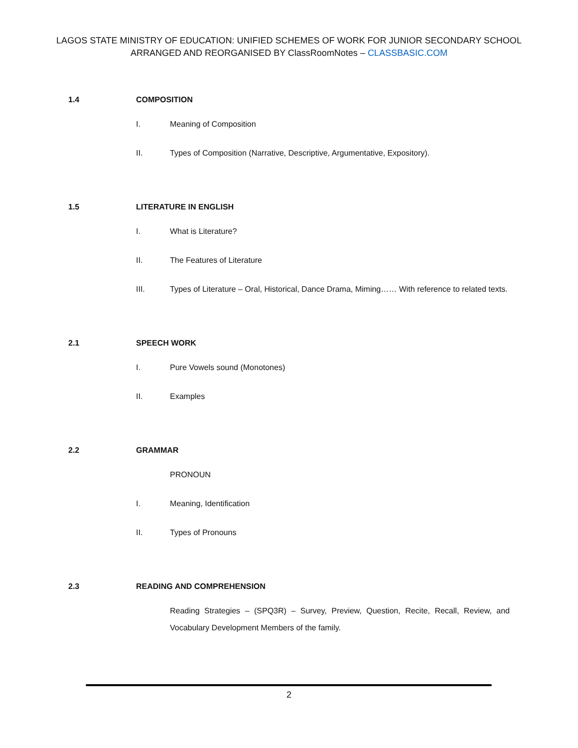LAGOS STATE MINISTRY OF EDUCATION: UNIFIED SCHEMES OF WORK FOR JUNIOR SECONDARY SCHOOL
ARRANGED AND REORGANISED BY ClassRoomNotes – CLASSBASIC.COM
1.4 COMPOSITION
I. Meaning of Composition
II. Types of Composition (Narrative, Descriptive, Argumentative, Expository).
1.5 LITERATURE IN ENGLISH
I. What is Literature?
II. The Features of Literature
III. Types of Literature – Oral, Historical, Dance Drama, Miming…… With reference to related texts.
2.1 SPEECH WORK
I. Pure Vowels sound (Monotones)
II. Examples
2.2 GRAMMAR
PRONOUN
I. Meaning, Identification
II. Types of Pronouns
2.3 READING AND COMPREHENSION
Reading Strategies – (SPQ3R) – Survey, Preview, Question, Recite, Recall, Review, and Vocabulary Development Members of the family.
2